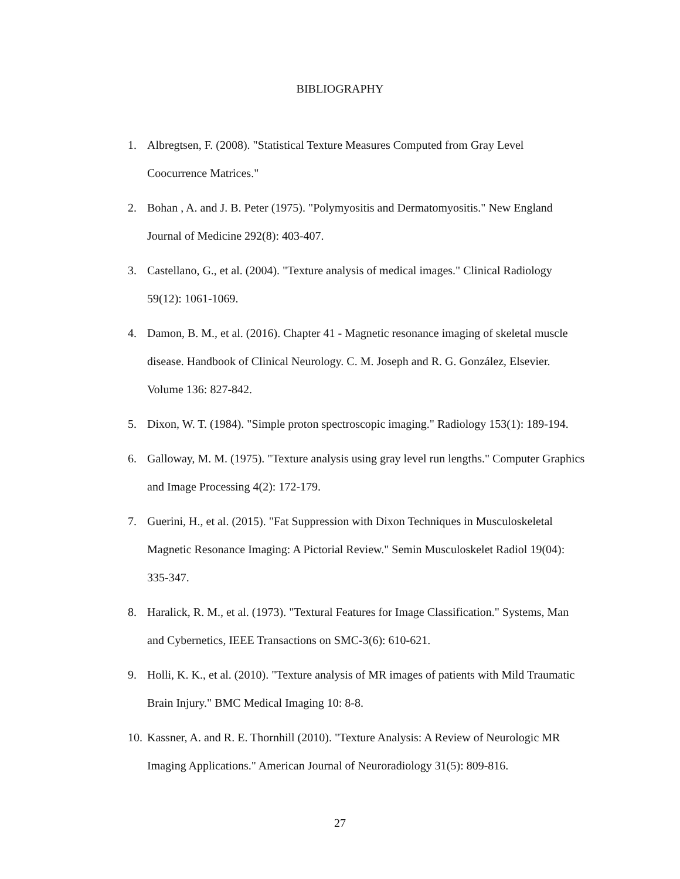BIBLIOGRAPHY
1. Albregtsen, F. (2008). "Statistical Texture Measures Computed from Gray Level Coocurrence Matrices."
2. Bohan , A. and J. B. Peter (1975). "Polymyositis and Dermatomyositis." New England Journal of Medicine 292(8): 403-407.
3. Castellano, G., et al. (2004). "Texture analysis of medical images." Clinical Radiology 59(12): 1061-1069.
4. Damon, B. M., et al. (2016). Chapter 41 - Magnetic resonance imaging of skeletal muscle disease. Handbook of Clinical Neurology. C. M. Joseph and R. G. González, Elsevier. Volume 136: 827-842.
5. Dixon, W. T. (1984). "Simple proton spectroscopic imaging." Radiology 153(1): 189-194.
6. Galloway, M. M. (1975). "Texture analysis using gray level run lengths." Computer Graphics and Image Processing 4(2): 172-179.
7. Guerini, H., et al. (2015). "Fat Suppression with Dixon Techniques in Musculoskeletal Magnetic Resonance Imaging: A Pictorial Review." Semin Musculoskelet Radiol 19(04): 335-347.
8. Haralick, R. M., et al. (1973). "Textural Features for Image Classification." Systems, Man and Cybernetics, IEEE Transactions on SMC-3(6): 610-621.
9. Holli, K. K., et al. (2010). "Texture analysis of MR images of patients with Mild Traumatic Brain Injury." BMC Medical Imaging 10: 8-8.
10. Kassner, A. and R. E. Thornhill (2010). "Texture Analysis: A Review of Neurologic MR Imaging Applications." American Journal of Neuroradiology 31(5): 809-816.
27